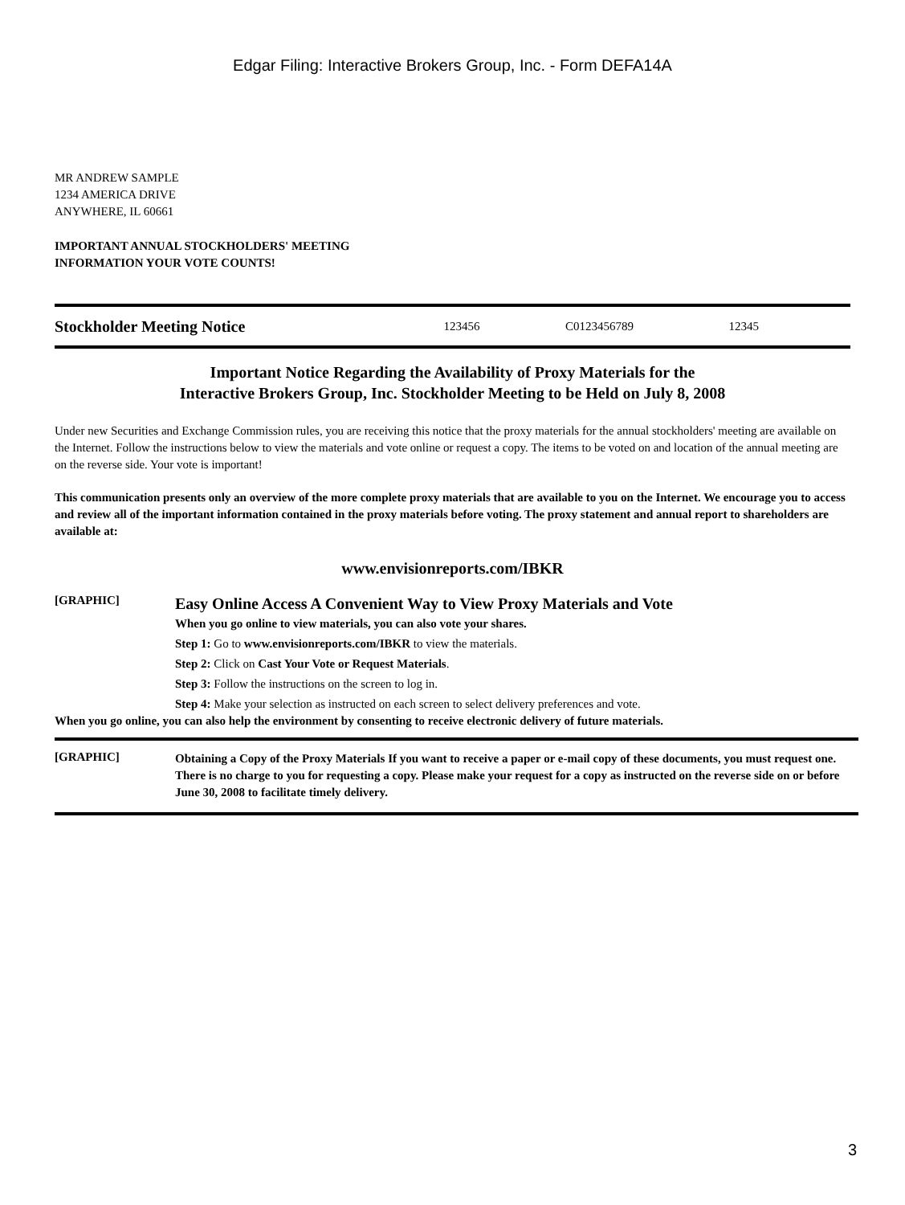Edgar Filing: Interactive Brokers Group, Inc. - Form DEFA14A
MR ANDREW SAMPLE
1234 AMERICA DRIVE
ANYWHERE, IL 60661
IMPORTANT ANNUAL STOCKHOLDERS' MEETING
INFORMATION YOUR VOTE COUNTS!
Stockholder Meeting Notice 123456 C0123456789 12345
Important Notice Regarding the Availability of Proxy Materials for the
Interactive Brokers Group, Inc. Stockholder Meeting to be Held on July 8, 2008
Under new Securities and Exchange Commission rules, you are receiving this notice that the proxy materials for the annual stockholders' meeting are available on the Internet. Follow the instructions below to view the materials and vote online or request a copy. The items to be voted on and location of the annual meeting are on the reverse side. Your vote is important!
This communication presents only an overview of the more complete proxy materials that are available to you on the Internet. We encourage you to access and review all of the important information contained in the proxy materials before voting. The proxy statement and annual report to shareholders are available at:
www.envisionreports.com/IBKR
[GRAPHIC]
Easy Online Access A Convenient Way to View Proxy Materials and Vote
When you go online to view materials, you can also vote your shares.
Step 1: Go to www.envisionreports.com/IBKR to view the materials.
Step 2: Click on Cast Your Vote or Request Materials.
Step 3: Follow the instructions on the screen to log in.
Step 4: Make your selection as instructed on each screen to select delivery preferences and vote.
When you go online, you can also help the environment by consenting to receive electronic delivery of future materials.
[GRAPHIC]
Obtaining a Copy of the Proxy Materials If you want to receive a paper or e-mail copy of these documents, you must request one. There is no charge to you for requesting a copy. Please make your request for a copy as instructed on the reverse side on or before June 30, 2008 to facilitate timely delivery.
3